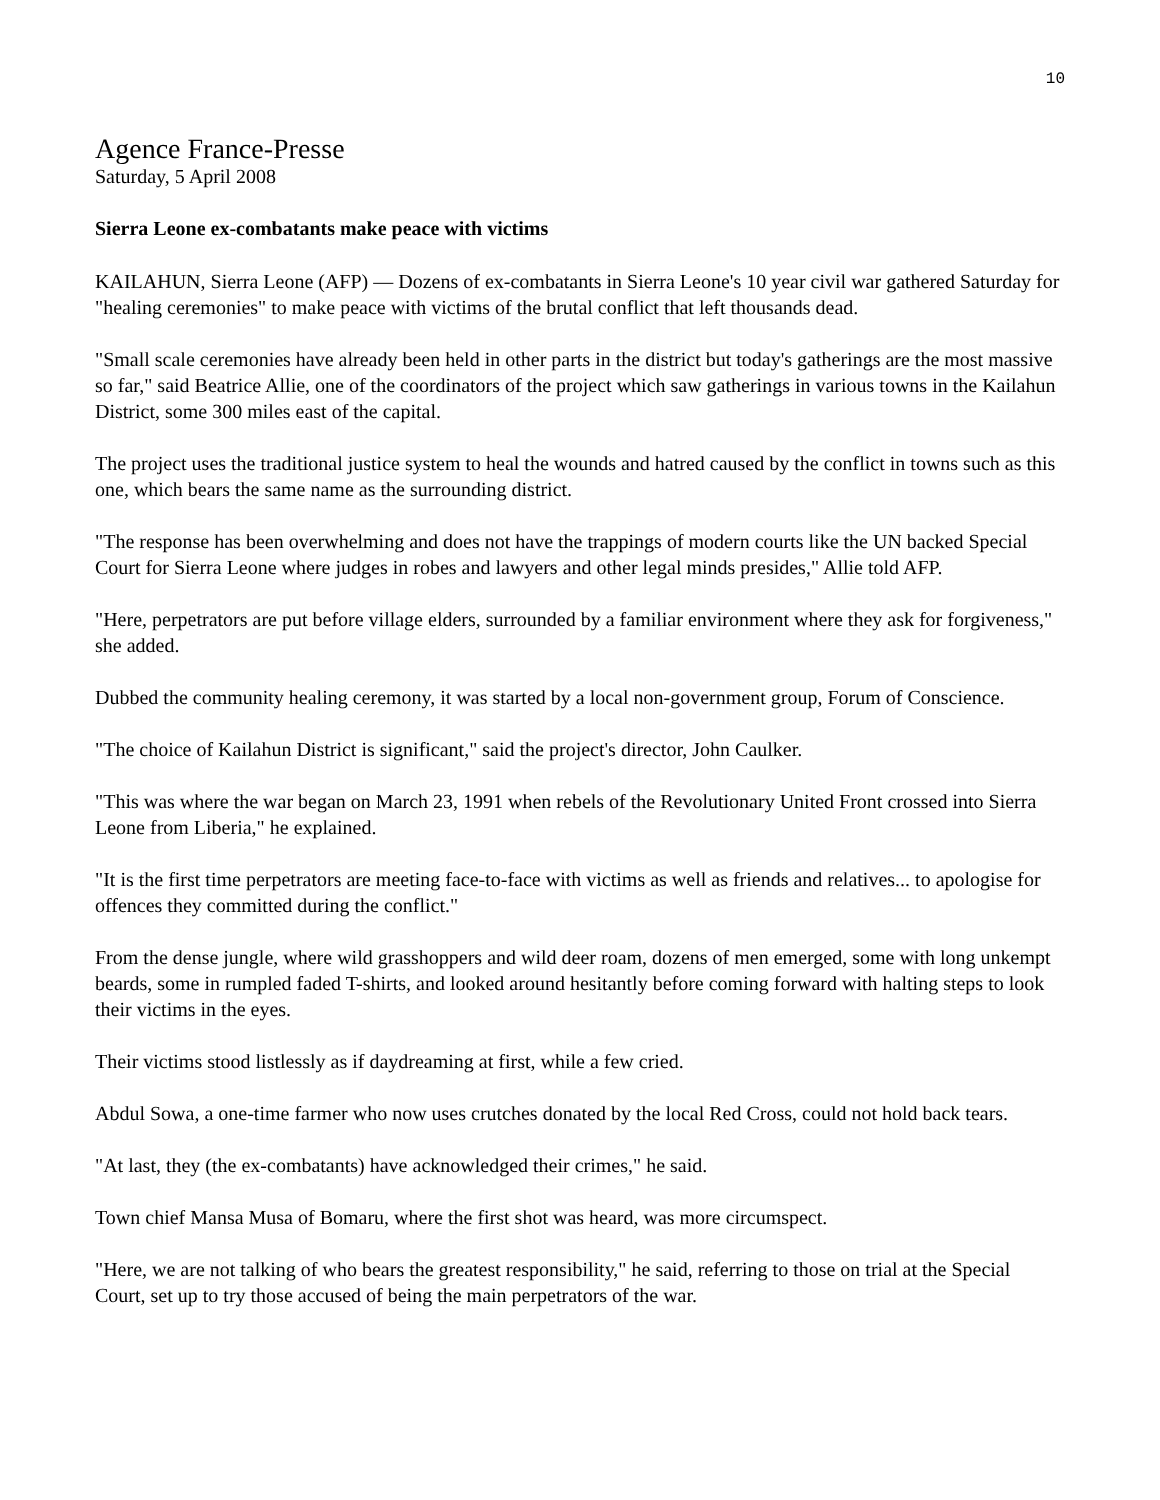10
Agence France-Presse
Saturday, 5 April 2008
Sierra Leone ex-combatants make peace with victims
KAILAHUN, Sierra Leone (AFP) — Dozens of ex-combatants in Sierra Leone's 10 year civil war gathered Saturday for "healing ceremonies" to make peace with victims of the brutal conflict that left thousands dead.
"Small scale ceremonies have already been held in other parts in the district but today's gatherings are the most massive so far," said Beatrice Allie, one of the coordinators of the project which saw gatherings in various towns in the Kailahun District, some 300 miles east of the capital.
The project uses the traditional justice system to heal the wounds and hatred caused by the conflict in towns such as this one, which bears the same name as the surrounding district.
"The response has been overwhelming and does not have the trappings of modern courts like the UN backed Special Court for Sierra Leone where judges in robes and lawyers and other legal minds presides," Allie told AFP.
"Here, perpetrators are put before village elders, surrounded by a familiar environment where they ask for forgiveness," she added.
Dubbed the community healing ceremony, it was started by a local non-government group, Forum of Conscience.
"The choice of Kailahun District is significant," said the project's director, John Caulker.
"This was where the war began on March 23, 1991 when rebels of the Revolutionary United Front crossed into Sierra Leone from Liberia," he explained.
"It is the first time perpetrators are meeting face-to-face with victims as well as friends and relatives... to apologise for offences they committed during the conflict."
From the dense jungle, where wild grasshoppers and wild deer roam, dozens of men emerged, some with long unkempt beards, some in rumpled faded T-shirts, and looked around hesitantly before coming forward with halting steps to look their victims in the eyes.
Their victims stood listlessly as if daydreaming at first, while a few cried.
Abdul Sowa, a one-time farmer who now uses crutches donated by the local Red Cross, could not hold back tears.
"At last, they (the ex-combatants) have acknowledged their crimes," he said.
Town chief Mansa Musa of Bomaru, where the first shot was heard, was more circumspect.
"Here, we are not talking of who bears the greatest responsibility," he said, referring to those on trial at the Special Court, set up to try those accused of being the main perpetrators of the war.